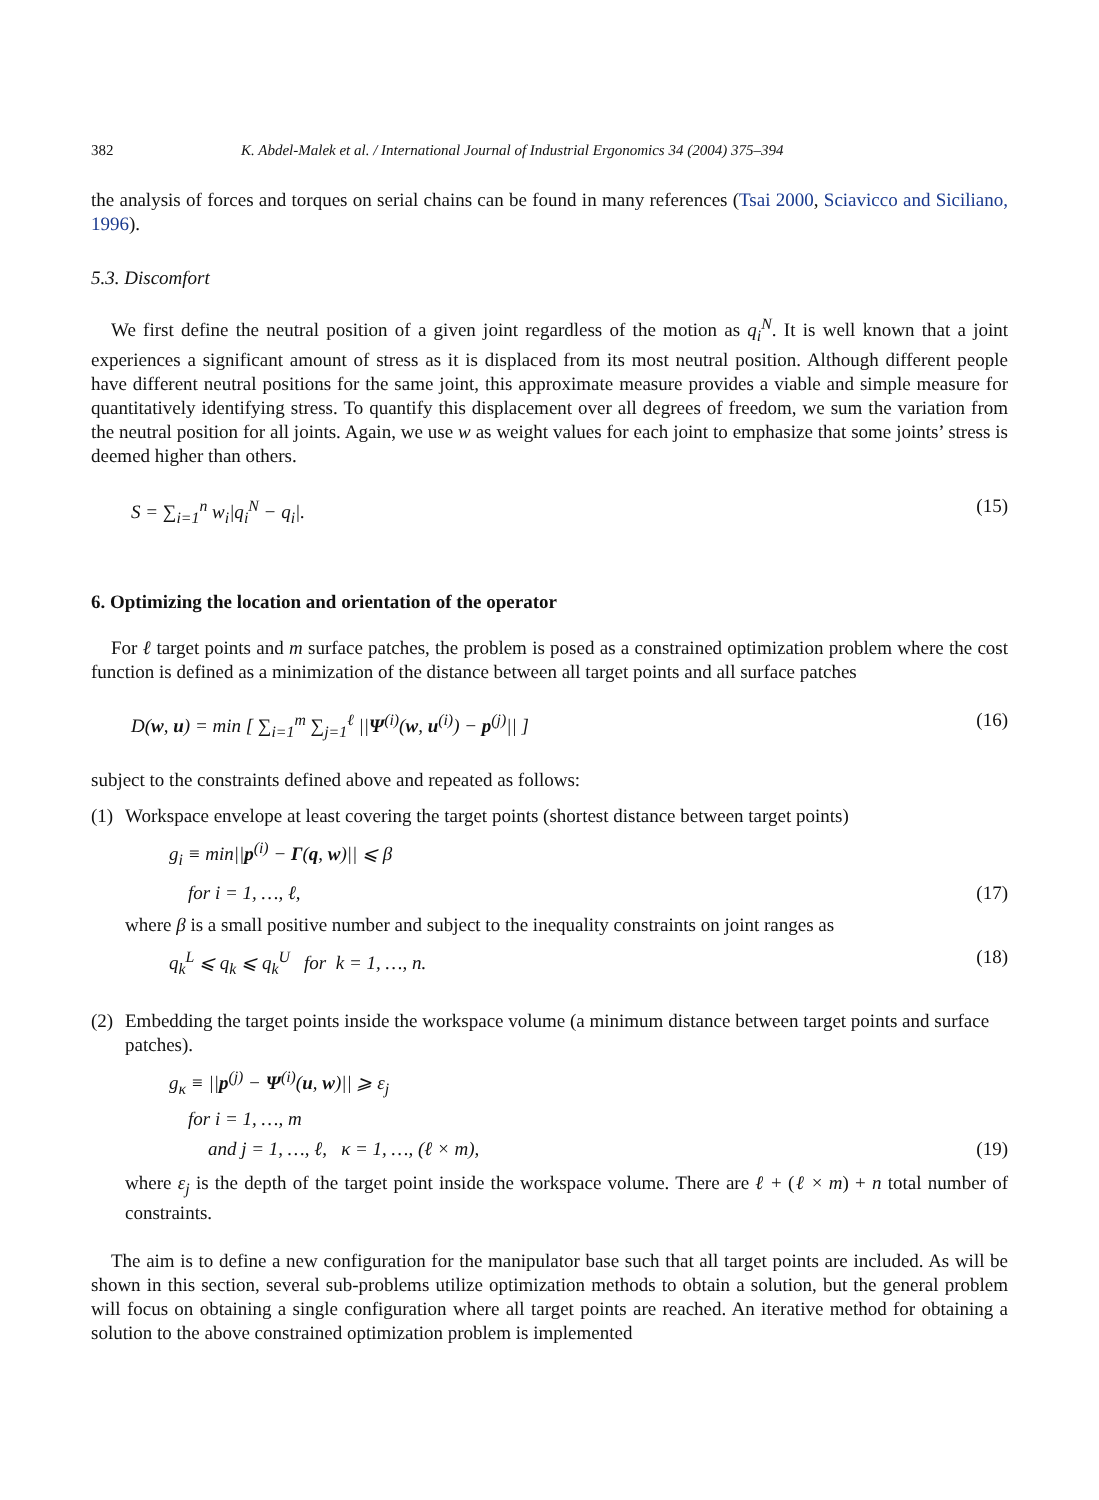382 K. Abdel-Malek et al. / International Journal of Industrial Ergonomics 34 (2004) 375–394
the analysis of forces and torques on serial chains can be found in many references (Tsai 2000, Sciavicco and Siciliano, 1996).
5.3. Discomfort
We first define the neutral position of a given joint regardless of the motion as q<sub>i</sub><sup>N</sup>. It is well known that a joint experiences a significant amount of stress as it is displaced from its most neutral position. Although different people have different neutral positions for the same joint, this approximate measure provides a viable and simple measure for quantitatively identifying stress. To quantify this displacement over all degrees of freedom, we sum the variation from the neutral position for all joints. Again, we use w as weight values for each joint to emphasize that some joints’ stress is deemed higher than others.
S = ∑<sub>i=1</sub><sup>n</sup> w<sub>i</sub>|q<sub>i</sub><sup>N</sup> − q<sub>i</sub>|. (15)
6. Optimizing the location and orientation of the operator
For ℓ target points and m surface patches, the problem is posed as a constrained optimization problem where the cost function is defined as a minimization of the distance between all target points and all surface patches
D(w, u) = min [ ∑<sub>i=1</sub><sup>m</sup> ∑<sub>j=1</sub><sup>ℓ</sup> ||Ψ<sup>(i)</sup>(w, u<sup>(i)</sup>) − p<sup>(j)</sup>|| ] (16)
subject to the constraints defined above and repeated as follows:
(1) Workspace envelope at least covering the target points (shortest distance between target points)
g<sub>i</sub> ≡ min||p<sup>(i)</sup> − Γ(q, w)|| ⩽ β
for i = 1, …, ℓ, (17)
where β is a small positive number and subject to the inequality constraints on joint ranges as
q<sub>k</sub><sup>L</sup> ⩽ q<sub>k</sub> ⩽ q<sub>k</sub><sup>U</sup> for k = 1, …, n. (18)
(2) Embedding the target points inside the workspace volume (a minimum distance between target points and surface patches).
g<sub>κ</sub> ≡ ||p<sup>(j)</sup> − Ψ<sup>(i)</sup>(u, w)|| ⩾ ε<sub>j</sub>
for i = 1, …, m
and j = 1, …, ℓ, κ = 1, …, (ℓ × m), (19)
where ε<sub>j</sub> is the depth of the target point inside the workspace volume. There are ℓ + (ℓ × m) + n total number of constraints.
The aim is to define a new configuration for the manipulator base such that all target points are included. As will be shown in this section, several sub-problems utilize optimization methods to obtain a solution, but the general problem will focus on obtaining a single configuration where all target points are reached. An iterative method for obtaining a solution to the above constrained optimization problem is implemented